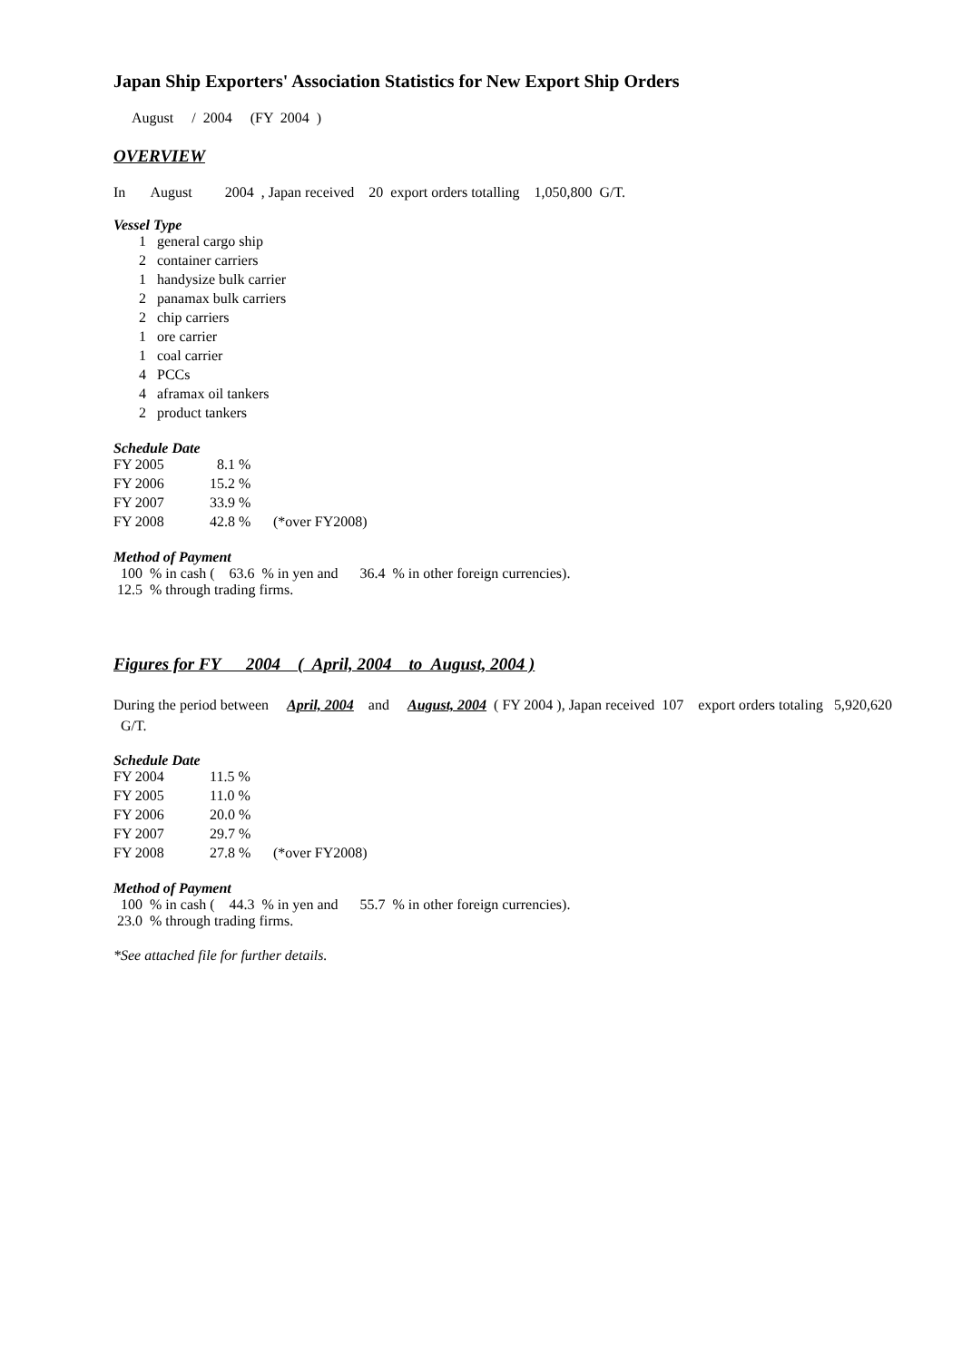Japan Ship Exporters' Association Statistics for New Export Ship Orders
August / 2004 (FY 2004 )
OVERVIEW
In August 2004 , Japan received 20 export orders totalling 1,050,800 G/T.
Vessel Type
| 1 | general cargo ship |
| 2 | container carriers |
| 1 | handysize bulk carrier |
| 2 | panamax bulk carriers |
| 2 | chip carriers |
| 1 | ore carrier |
| 1 | coal carrier |
| 4 | PCCs |
| 4 | aframax oil tankers |
| 2 | product tankers |
Schedule Date
| FY 2005 | 8.1 % | |
| FY 2006 | 15.2 % | |
| FY 2007 | 33.9 % | |
| FY 2008 | 42.8 % | (*over FY2008) |
Method of Payment
100 % in cash ( 63.6 % in yen and 36.4 % in other foreign currencies).
12.5 % through trading firms.
Figures for FY 2004 ( April, 2004 to August, 2004 )
During the period between April, 2004 and August, 2004 ( FY 2004 ), Japan received 107 export orders totaling 5,920,620 G/T.
Schedule Date
| FY 2004 | 11.5 % | |
| FY 2005 | 11.0 % | |
| FY 2006 | 20.0 % | |
| FY 2007 | 29.7 % | |
| FY 2008 | 27.8 % | (*over FY2008) |
Method of Payment
100 % in cash ( 44.3 % in yen and 55.7 % in other foreign currencies).
23.0 % through trading firms.
*See attached file for further details.